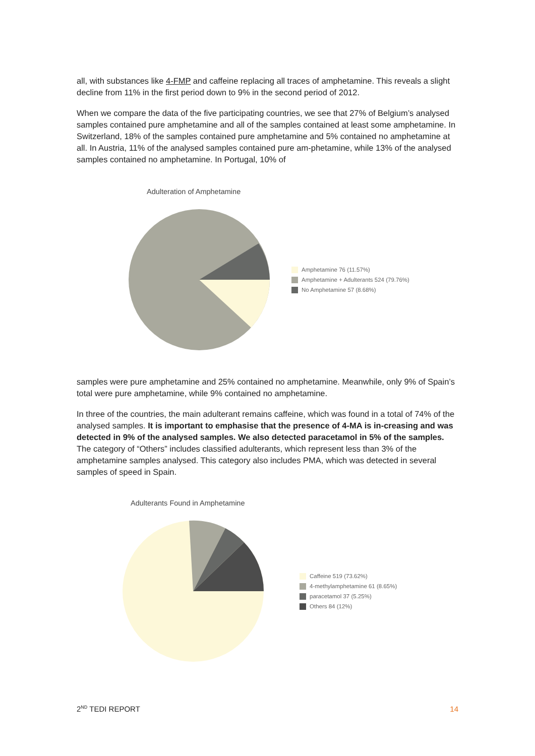all, with substances like 4-FMP and caffeine replacing all traces of amphetamine. This reveals a slight decline from 11% in the first period down to 9% in the second period of 2012.
When we compare the data of the five participating countries, we see that 27% of Belgium’s analysed samples contained pure amphetamine and all of the samples contained at least some amphetamine. In Switzerland, 18% of the samples contained pure amphetamine and 5% contained no amphetamine at all. In Austria, 11% of the analysed samples contained pure am-phetamine, while 13% of the analysed samples contained no amphetamine. In Portugal, 10% of
Adulteration of Amphetamine
Amphetamine 76 (11.57%)
Amphetamine + Adulterants 524 (79.76%)
No Amphetamine 57 (8.68%)
samples were pure amphetamine and 25% contained no amphetamine. Meanwhile, only 9% of Spain’s total were pure amphetamine, while 9% contained no amphetamine.
In three of the countries, the main adulterant remains caffeine, which was found in a total of 74% of the analysed samples. It is important to emphasise that the presence of 4-MA is in-creasing and was detected in 9% of the analysed samples. We also detected paracetamol in 5% of the samples. The category of “Others” includes classified adulterants, which represent less than 3% of the amphetamine samples analysed. This category also includes PMA, which was detected in several samples of speed in Spain.
Adulterants Found in Amphetamine
Caffeine 519 (73.62%)
4-methylamphetamine 61 (8.65%)
paracetamol 37 (5.25%)
Others 84 (12%)
2<sup>ND</sup> TEDI REPORT 14